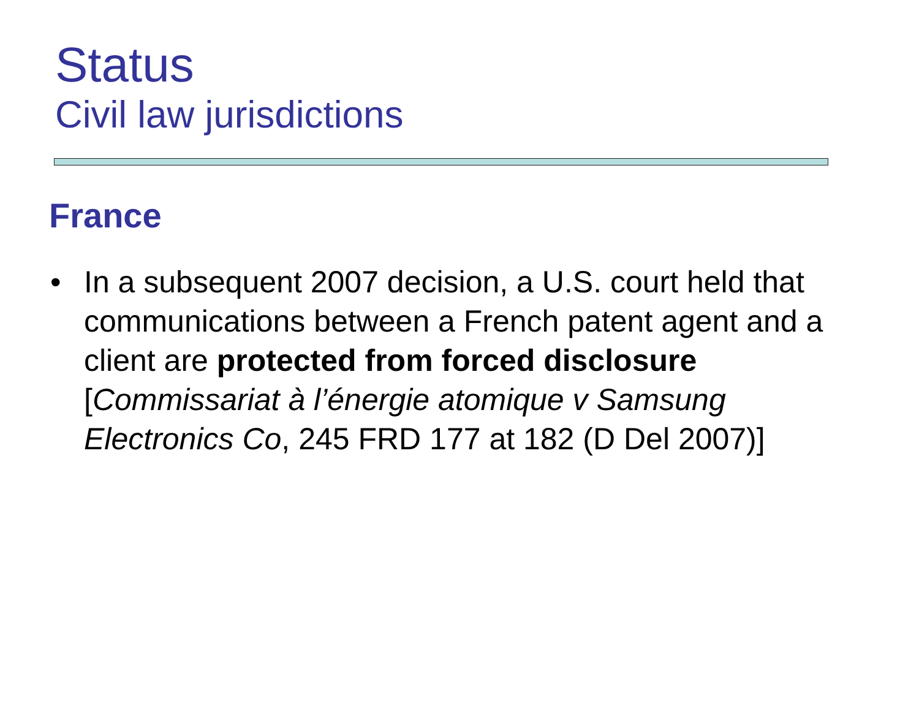Status
Civil law jurisdictions
France
• In a subsequent 2007 decision, a U.S. court held that communications between a French patent agent and a client are protected from forced disclosure [Commissariat à l’énergie atomique v Samsung Electronics Co, 245 FRD 177 at 182 (D Del 2007)]